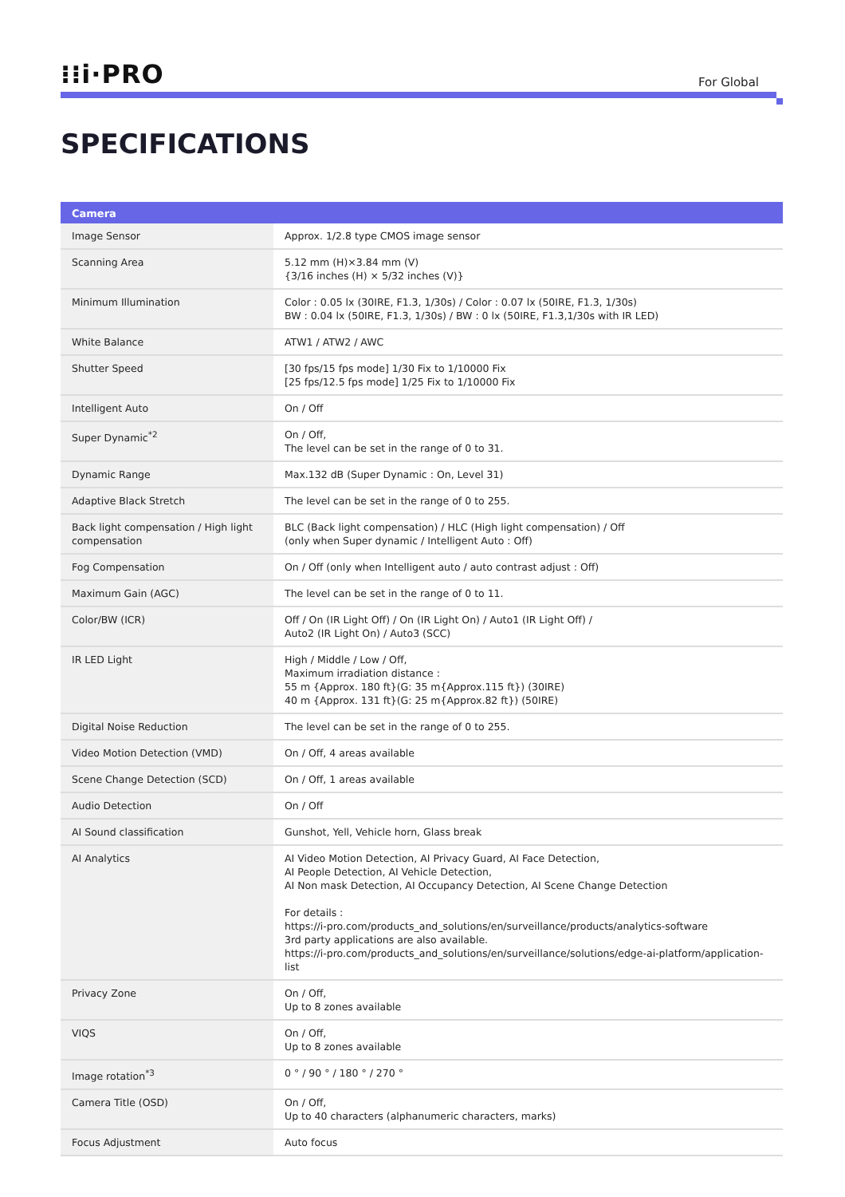⁝⁝i·PRO
For Global
SPECIFICATIONS
| Camera | |
| --- | --- |
| Image Sensor | Approx. 1/2.8 type CMOS image sensor |
| Scanning Area | 5.12 mm (H)×3.84 mm (V) {3/16 inches (H) × 5/32 inches (V)} |
| Minimum Illumination | Color : 0.05 lx (30IRE, F1.3, 1/30s) / Color : 0.07 lx (50IRE, F1.3, 1/30s) BW : 0.04 lx (50IRE, F1.3, 1/30s) / BW : 0 lx (50IRE, F1.3,1/30s with IR LED) |
| White Balance | ATW1 / ATW2 / AWC |
| Shutter Speed | [30 fps/15 fps mode] 1/30 Fix to 1/10000 Fix [25 fps/12.5 fps mode] 1/25 Fix to 1/10000 Fix |
| Intelligent Auto | On / Off |
| Super Dynamic<sup>*2</sup> | On / Off, The level can be set in the range of 0 to 31. |
| Dynamic Range | Max.132 dB (Super Dynamic : On, Level 31) |
| Adaptive Black Stretch | The level can be set in the range of 0 to 255. |
| Back light compensation / High light compensation | BLC (Back light compensation) / HLC (High light compensation) / Off (only when Super dynamic / Intelligent Auto : Off) |
| Fog Compensation | On / Off (only when Intelligent auto / auto contrast adjust : Off) |
| Maximum Gain (AGC) | The level can be set in the range of 0 to 11. |
| Color/BW (ICR) | Off / On (IR Light Off) / On (IR Light On) / Auto1 (IR Light Off) / Auto2 (IR Light On) / Auto3 (SCC) |
| IR LED Light | High / Middle / Low / Off, Maximum irradiation distance : 55 m {Approx. 180 ft}(G: 35 m{Approx.115 ft}) (30IRE) 40 m {Approx. 131 ft}(G: 25 m{Approx.82 ft}) (50IRE) |
| Digital Noise Reduction | The level can be set in the range of 0 to 255. |
| Video Motion Detection (VMD) | On / Off, 4 areas available |
| Scene Change Detection (SCD) | On / Off, 1 areas available |
| Audio Detection | On / Off |
| AI Sound classification | Gunshot, Yell, Vehicle horn, Glass break |
| AI Analytics | AI Video Motion Detection, AI Privacy Guard, AI Face Detection, AI People Detection, AI Vehicle Detection, AI Non mask Detection, AI Occupancy Detection, AI Scene Change Detection For details : https://i-pro.com/products_and_solutions/en/surveillance/products/analytics-software 3rd party applications are also available. https://i-pro.com/products_and_solutions/en/surveillance/solutions/edge-ai-platform/application-list |
| Privacy Zone | On / Off, Up to 8 zones available |
| VIQS | On / Off, Up to 8 zones available |
| Image rotation<sup>*3</sup> | 0 ° / 90 ° / 180 ° / 270 ° |
| Camera Title (OSD) | On / Off, Up to 40 characters (alphanumeric characters, marks) |
| Focus Adjustment | Auto focus |